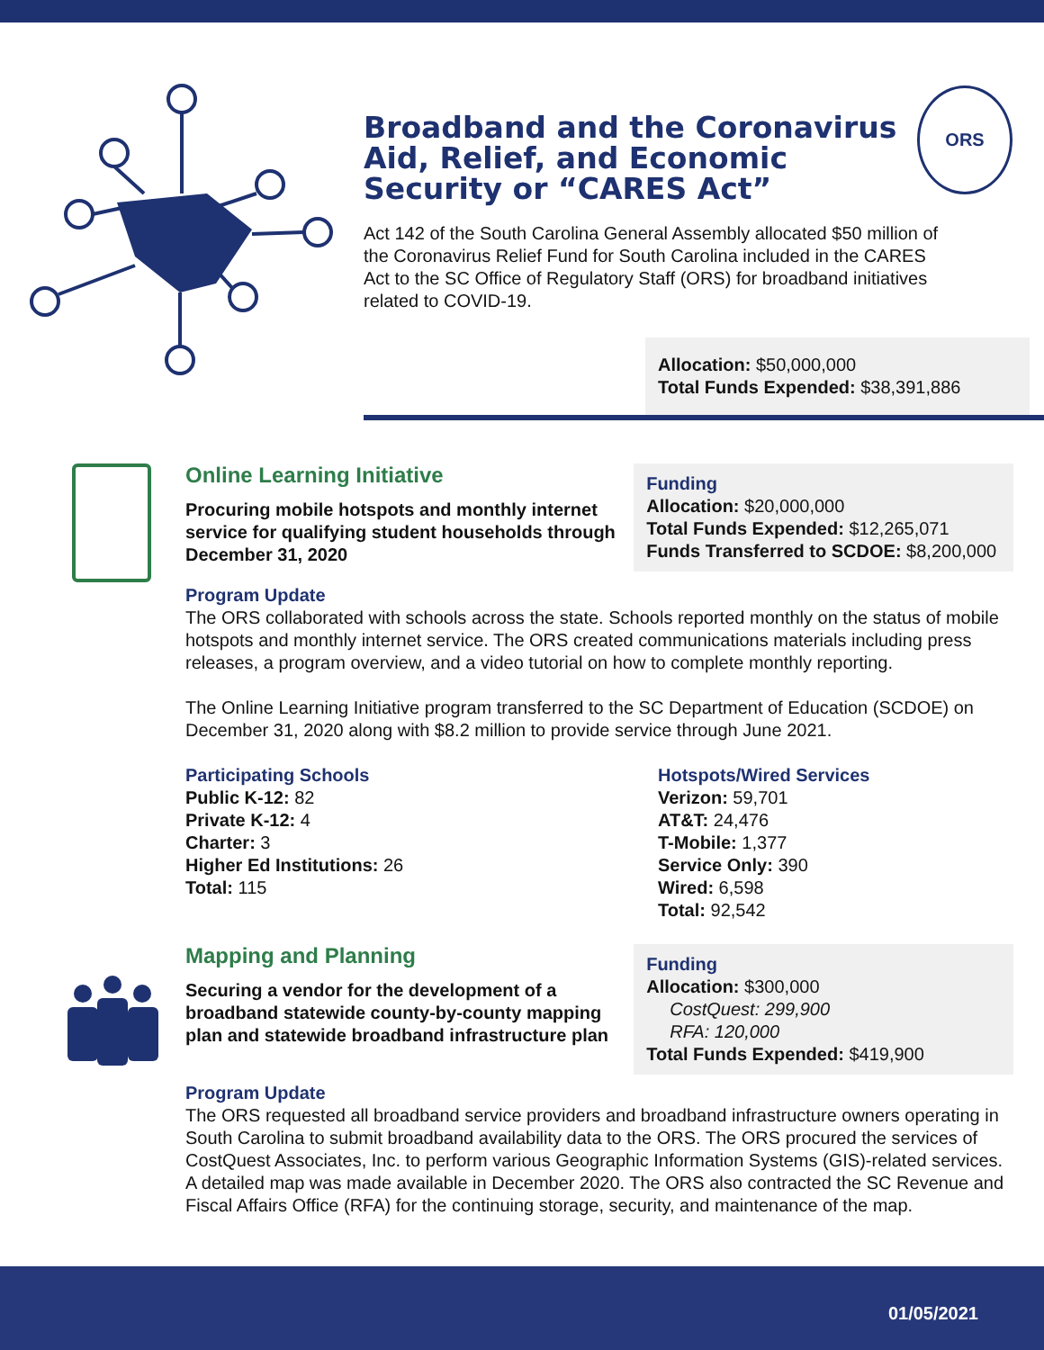Broadband and the Coronavirus Aid, Relief, and Economic Security or “CARES Act”
ORS
Act 142 of the South Carolina General Assembly allocated $50 million of the Coronavirus Relief Fund for South Carolina included in the CARES Act to the SC Office of Regulatory Staff (ORS) for broadband initiatives related to COVID-19.
Allocation: $50,000,000
Total Funds Expended: $38,391,886
Online Learning Initiative
Procuring mobile hotspots and monthly internet service for qualifying student households through December 31, 2020
Funding
Allocation: $20,000,000
Total Funds Expended: $12,265,071
Funds Transferred to SCDOE: $8,200,000
Program Update
The ORS collaborated with schools across the state. Schools reported monthly on the status of mobile hotspots and monthly internet service. The ORS created communications materials including press releases, a program overview, and a video tutorial on how to complete monthly reporting.
The Online Learning Initiative program transferred to the SC Department of Education (SCDOE) on December 31, 2020 along with $8.2 million to provide service through June 2021.
Participating Schools
Public K-12: 82
Private K-12: 4
Charter: 3
Higher Ed Institutions: 26
Total: 115
Hotspots/Wired Services
Verizon: 59,701
AT&T: 24,476
T-Mobile: 1,377
Service Only: 390
Wired: 6,598
Total: 92,542
Mapping and Planning
Securing a vendor for the development of a broadband statewide county-by-county mapping plan and statewide broadband infrastructure plan
Funding
Allocation: $300,000
CostQuest: 299,900
RFA: 120,000
Total Funds Expended: $419,900
Program Update
The ORS requested all broadband service providers and broadband infrastructure owners operating in South Carolina to submit broadband availability data to the ORS. The ORS procured the services of CostQuest Associates, Inc. to perform various Geographic Information Systems (GIS)-related services. A detailed map was made available in December 2020. The ORS also contracted the SC Revenue and Fiscal Affairs Office (RFA) for the continuing storage, security, and maintenance of the map.
01/05/2021